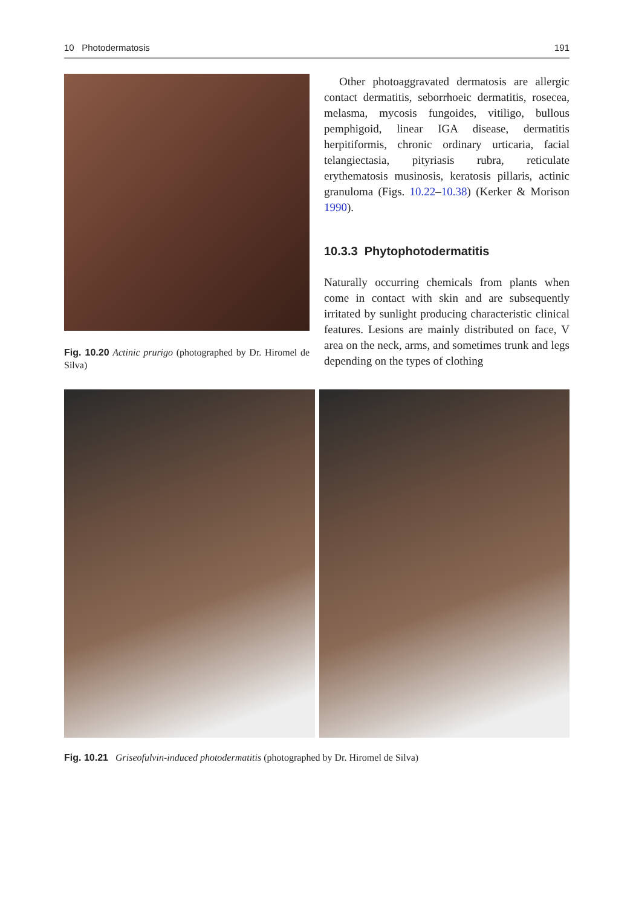10 Photodermatosis 191
Fig. 10.20 Actinic prurigo (photographed by Dr. Hiromel de Silva)
Other photoaggravated dermatosis are allergic contact dermatitis, seborrhoeic dermatitis, rosecea, melasma, mycosis fungoides, vitiligo, bullous pemphigoid, linear IGA disease, dermatitis herpitiformis, chronic ordinary urticaria, facial telangiectasia, pityriasis rubra, reticulate erythematosis musinosis, keratosis pillaris, actinic granuloma (Figs. 10.22–10.38) (Kerker & Morison 1990).
10.3.3 Phytophotodermatitis
Naturally occurring chemicals from plants when come in contact with skin and are subsequently irritated by sunlight producing characteristic clinical features. Lesions are mainly distributed on face, V area on the neck, arms, and sometimes trunk and legs depending on the types of clothing
Fig. 10.21 Griseofulvin-induced photodermatitis (photographed by Dr. Hiromel de Silva)